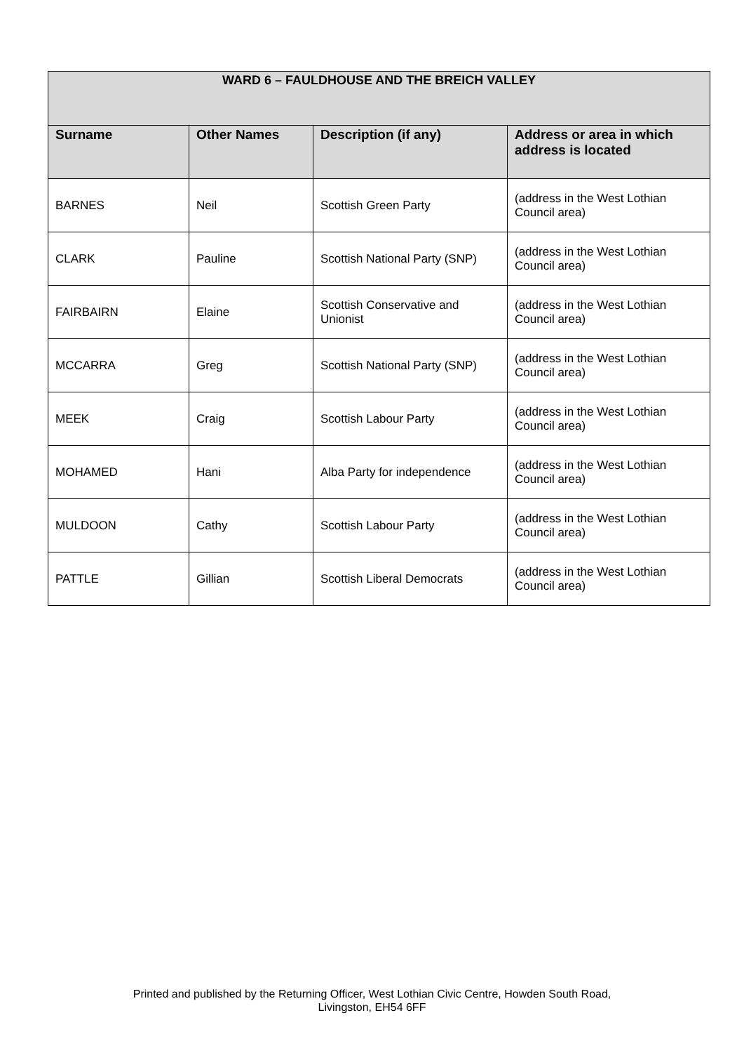| WARD 6 – FAULDHOUSE AND THE BREICH VALLEY | | | |
| --- | --- | --- | --- |
| Surname | Other Names | Description (if any) | Address or area in which address is located |
| BARNES | Neil | Scottish Green Party | (address in the West Lothian Council area) |
| CLARK | Pauline | Scottish National Party (SNP) | (address in the West Lothian Council area) |
| FAIRBAIRN | Elaine | Scottish Conservative and Unionist | (address in the West Lothian Council area) |
| MCCARRA | Greg | Scottish National Party (SNP) | (address in the West Lothian Council area) |
| MEEK | Craig | Scottish Labour Party | (address in the West Lothian Council area) |
| MOHAMED | Hani | Alba Party for independence | (address in the West Lothian Council area) |
| MULDOON | Cathy | Scottish Labour Party | (address in the West Lothian Council area) |
| PATTLE | Gillian | Scottish Liberal Democrats | (address in the West Lothian Council area) |
Printed and published by the Returning Officer, West Lothian Civic Centre, Howden South Road,
Livingston, EH54 6FF